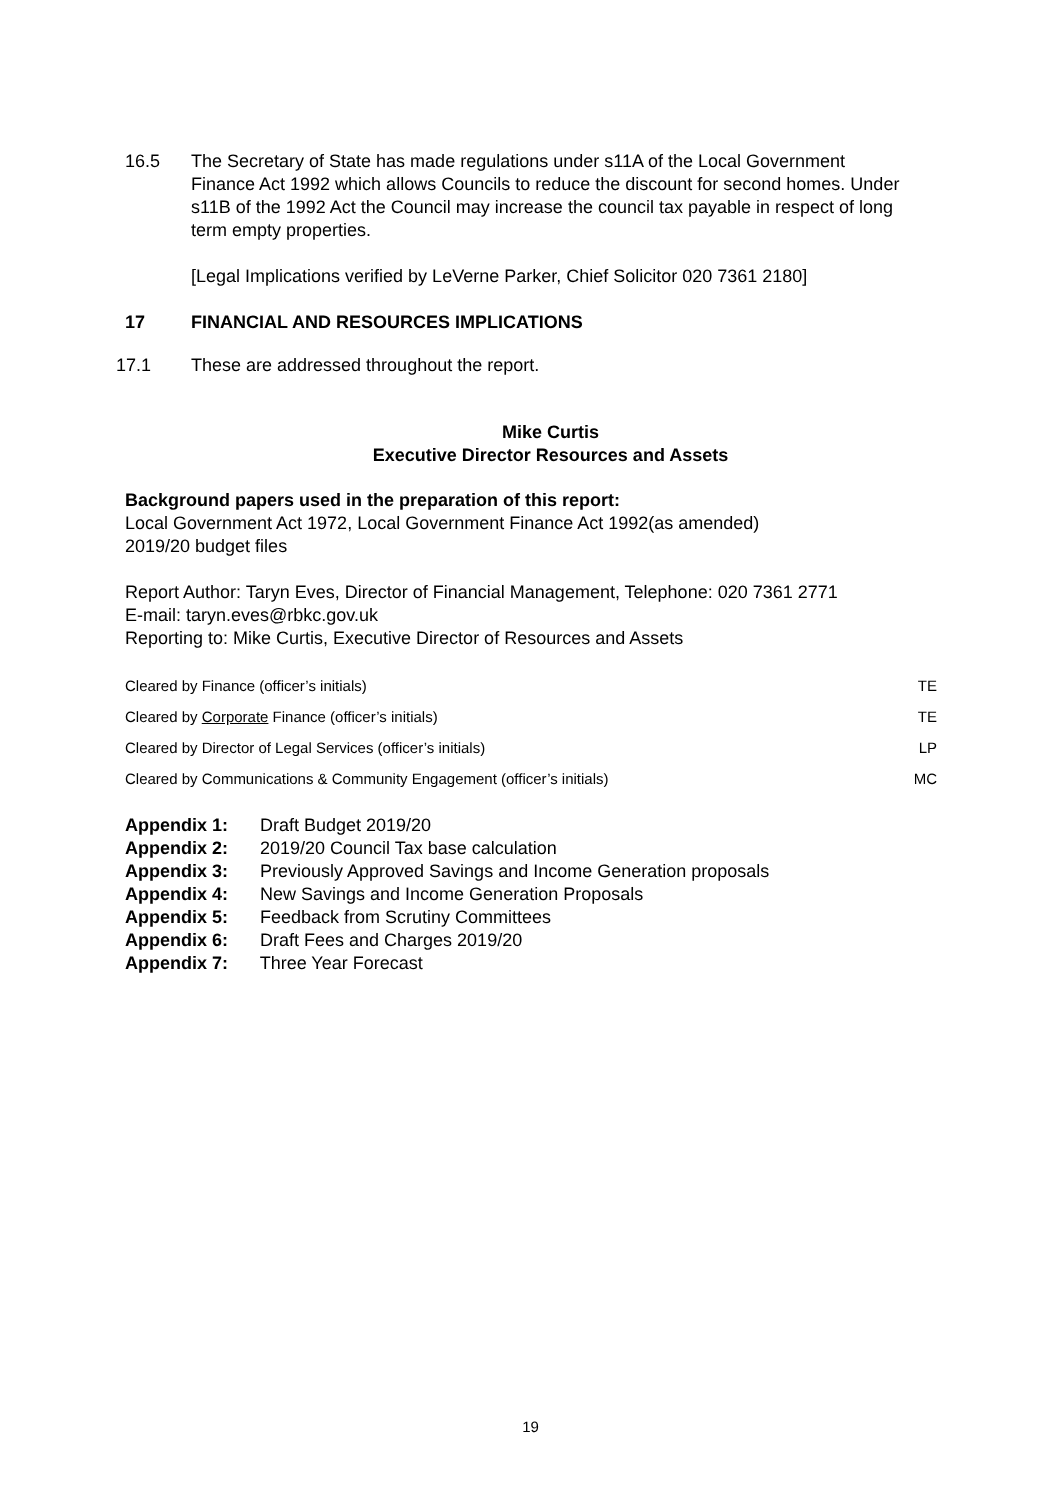16.5 The Secretary of State has made regulations under s11A of the Local Government Finance Act 1992 which allows Councils to reduce the discount for second homes. Under s11B of the 1992 Act the Council may increase the council tax payable in respect of long term empty properties.
[Legal Implications verified by LeVerne Parker, Chief Solicitor 020 7361 2180]
17 FINANCIAL AND RESOURCES IMPLICATIONS
17.1 These are addressed throughout the report.
Mike Curtis
Executive Director Resources and Assets
Background papers used in the preparation of this report:
Local Government Act 1972, Local Government Finance Act 1992(as amended)
2019/20 budget files
Report Author: Taryn Eves, Director of Financial Management, Telephone: 020 7361 2771
E-mail: taryn.eves@rbkc.gov.uk
Reporting to: Mike Curtis, Executive Director of Resources and Assets
| Cleared by Finance (officer’s initials) | TE |
| Cleared by Corporate Finance (officer’s initials) | TE |
| Cleared by Director of Legal Services (officer’s initials) | LP |
| Cleared by Communications & Community Engagement (officer’s initials) | MC |
Appendix 1: Draft Budget 2019/20
Appendix 2: 2019/20 Council Tax base calculation
Appendix 3: Previously Approved Savings and Income Generation proposals
Appendix 4: New Savings and Income Generation Proposals
Appendix 5: Feedback from Scrutiny Committees
Appendix 6: Draft Fees and Charges 2019/20
Appendix 7: Three Year Forecast
19